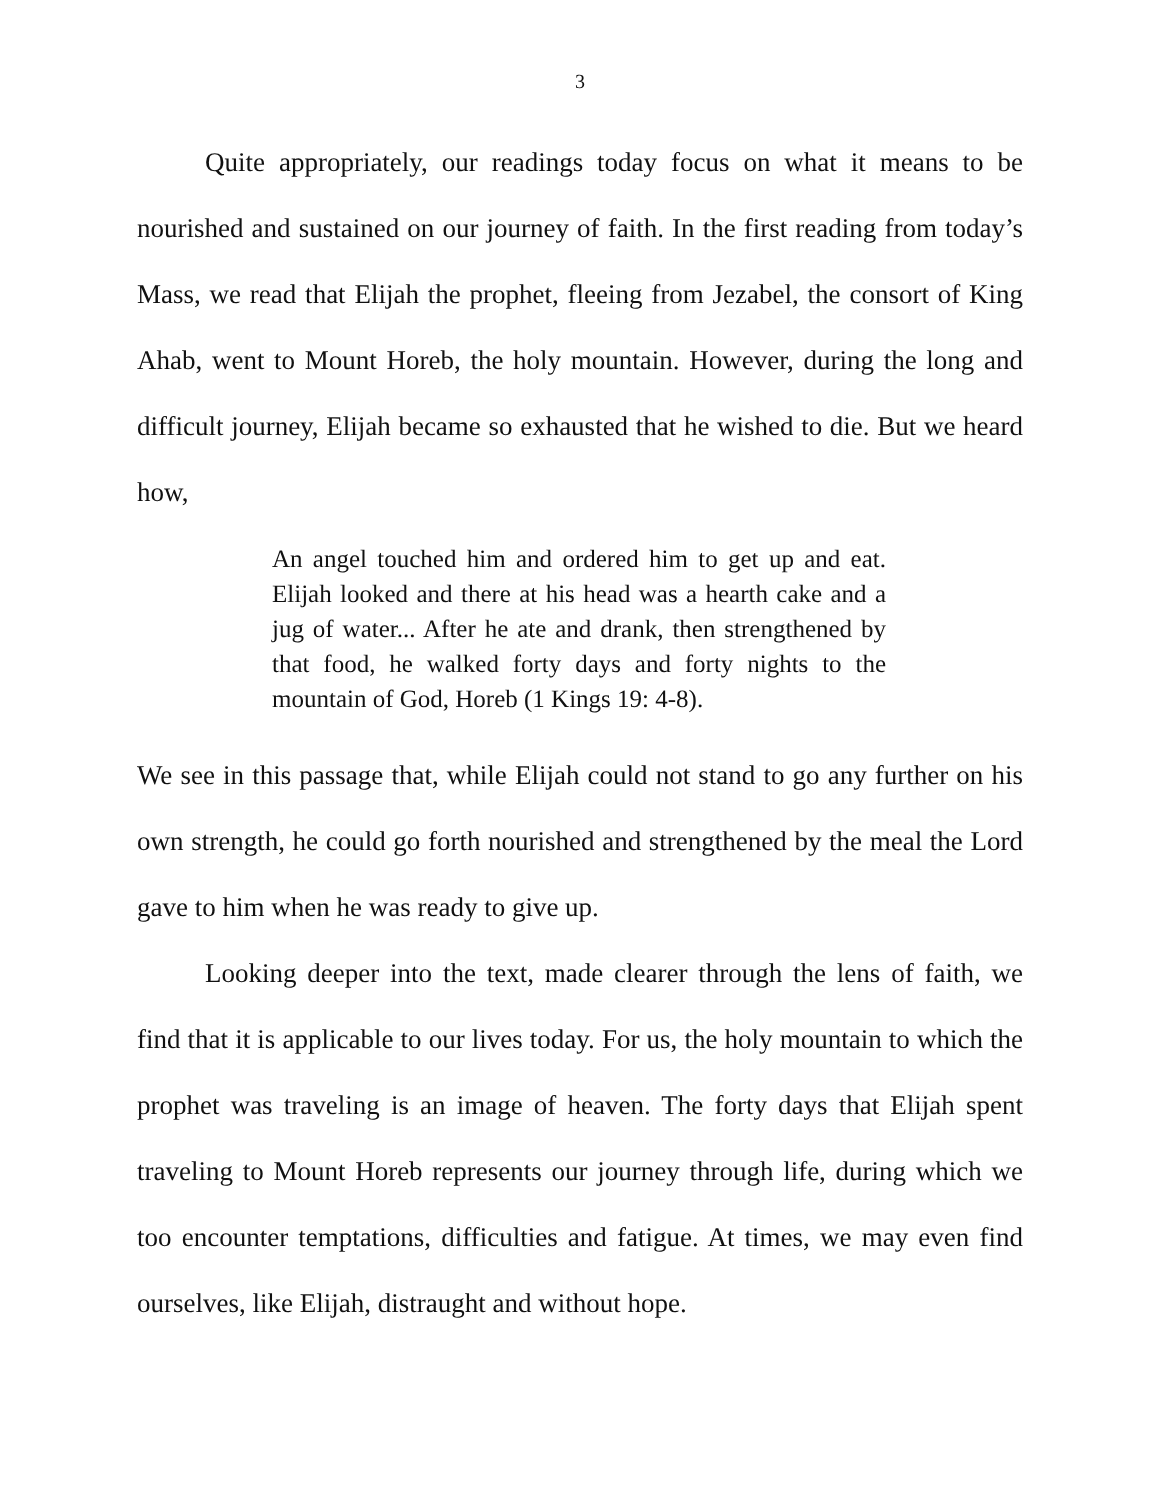3
Quite appropriately, our readings today focus on what it means to be nourished and sustained on our journey of faith. In the first reading from today’s Mass, we read that Elijah the prophet, fleeing from Jezabel, the consort of King Ahab, went to Mount Horeb, the holy mountain. However, during the long and difficult journey, Elijah became so exhausted that he wished to die. But we heard how,
An angel touched him and ordered him to get up and eat. Elijah looked and there at his head was a hearth cake and a jug of water... After he ate and drank, then strengthened by that food, he walked forty days and forty nights to the mountain of God, Horeb (1 Kings 19: 4-8).
We see in this passage that, while Elijah could not stand to go any further on his own strength, he could go forth nourished and strengthened by the meal the Lord gave to him when he was ready to give up.
Looking deeper into the text, made clearer through the lens of faith, we find that it is applicable to our lives today. For us, the holy mountain to which the prophet was traveling is an image of heaven. The forty days that Elijah spent traveling to Mount Horeb represents our journey through life, during which we too encounter temptations, difficulties and fatigue. At times, we may even find ourselves, like Elijah, distraught and without hope.